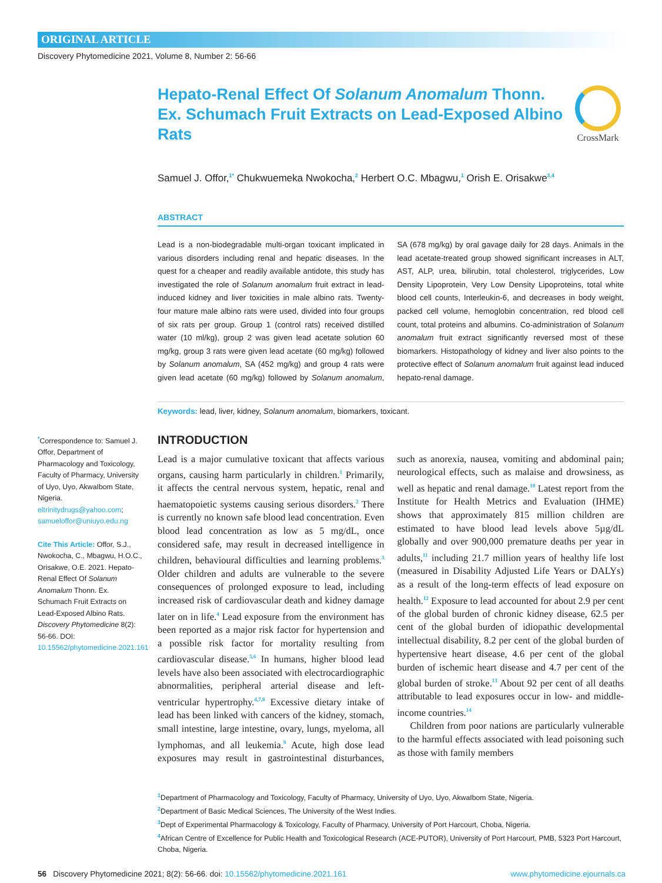ORIGINAL ARTICLE
Discovery Phytomedicine 2021, Volume 8, Number 2: 56-66
CrossMark
Hepato-Renal Effect Of Solanum Anomalum Thonn. Ex. Schumach Fruit Extracts on Lead-Exposed Albino Rats
Samuel J. Offor,<sup>1*</sup> Chukwuemeka Nwokocha,<sup>2</sup> Herbert O.C. Mbagwu,<sup>1</sup> Orish E. Orisakwe<sup>3,4</sup>
ABSTRACT
Lead is a non-biodegradable multi-organ toxicant implicated in various disorders including renal and hepatic diseases. In the quest for a cheaper and readily available antidote, this study has investigated the role of Solanum anomalum fruit extract in lead-induced kidney and liver toxicities in male albino rats. Twenty-four mature male albino rats were used, divided into four groups of six rats per group. Group 1 (control rats) received distilled water (10 ml/kg), group 2 was given lead acetate solution 60 mg/kg, group 3 rats were given lead acetate (60 mg/kg) followed by Solanum anomalum, SA (452 mg/kg) and group 4 rats were given lead acetate (60 mg/kg) followed by Solanum anomalum, SA (678 mg/kg) by oral gavage daily for 28 days. Animals in the lead acetate-treated group showed significant increases in ALT, AST, ALP, urea, bilirubin, total cholesterol, triglycerides, Low Density Lipoprotein, Very Low Density Lipoproteins, total white blood cell counts, Interleukin-6, and decreases in body weight, packed cell volume, hemoglobin concentration, red blood cell count, total proteins and albumins. Co-administration of Solanum anomalum fruit extract significantly reversed most of these biomarkers. Histopathology of kidney and liver also points to the protective effect of Solanum anomalum fruit against lead induced hepato-renal damage.
Keywords: lead, liver, kidney, Solanum anomalum, biomarkers, toxicant.
<sup>*</sup> Correspondence to: Samuel J. Offor, Department of Pharmacology and Toxicology, Faculty of Pharmacy, University of Uyo, Uyo, AkwaIbom State, Nigeria.
eltrinitydrugs@yahoo.com; samueloffor@uniuyo.edu.ng
Cite This Article: Offor, S.J., Nwokocha, C., Mbagwu, H.O.C., Orisakwe, O.E. 2021. Hepato-Renal Effect Of Solanum Anomalum Thonn. Ex. Schumach Fruit Extracts on Lead-Exposed Albino Rats. Discovery Phytomedicine 8(2): 56-66. DOI: 10.15562/phytomedicine.2021.161
INTRODUCTION
Lead is a major cumulative toxicant that affects various organs, causing harm particularly in children.<sup>1</sup> Primarily, it affects the central nervous system, hepatic, renal and haematopoietic systems causing serious disorders.<sup>2</sup> There is currently no known safe blood lead concentration. Even blood lead concentration as low as 5 mg/dL, once considered safe, may result in decreased intelligence in children, behavioural difficulties and learning problems.<sup>3</sup> Older children and adults are vulnerable to the severe consequences of prolonged exposure to lead, including increased risk of cardiovascular death and kidney damage later on in life.<sup>4</sup> Lead exposure from the environment has been reported as a major risk factor for hypertension and a possible risk factor for mortality resulting from cardiovascular disease.<sup>5,6</sup> In humans, higher blood lead levels have also been associated with electrocardiographic abnormalities, peripheral arterial disease and left-ventricular hypertrophy.<sup>4,7,8</sup> Excessive dietary intake of lead has been linked with cancers of the kidney, stomach, small intestine, large intestine, ovary, lungs, myeloma, all lymphomas, and all leukemia.<sup>9</sup> Acute, high dose lead exposures may result in gastrointestinal disturbances, such as anorexia, nausea, vomiting and abdominal pain; neurological effects, such as malaise and drowsiness, as well as hepatic and renal damage.<sup>10</sup> Latest report from the Institute for Health Metrics and Evaluation (IHME) shows that approximately 815 million children are estimated to have blood lead levels above 5µg/dL globally and over 900,000 premature deaths per year in adults,<sup>11</sup> including 21.7 million years of healthy life lost (measured in Disability Adjusted Life Years or DALYs) as a result of the long-term effects of lead exposure on health.<sup>12</sup> Exposure to lead accounted for about 2.9 per cent of the global burden of chronic kidney disease, 62.5 per cent of the global burden of idiopathic developmental intellectual disability, 8.2 per cent of the global burden of hypertensive heart disease, 4.6 per cent of the global burden of ischemic heart disease and 4.7 per cent of the global burden of stroke.<sup>13</sup> About 92 per cent of all deaths attributable to lead exposures occur in low- and middle-income countries.<sup>14</sup>
Children from poor nations are particularly vulnerable to the harmful effects associated with lead poisoning such as those with family members
<sup>1</sup> Department of Pharmacology and Toxicology, Faculty of Pharmacy, University of Uyo, Uyo, AkwaIbom State, Nigeria.
<sup>2</sup> Department of Basic Medical Sciences, The University of the West Indies.
<sup>3</sup> Dept of Experimental Pharmacology & Toxicology, Faculty of Pharmacy, University of Port Harcourt, Choba, Nigeria.
<sup>4</sup> African Centre of Excellence for Public Health and Toxicological Research (ACE-PUTOR), University of Port Harcourt, PMB, 5323 Port Harcourt, Choba, Nigeria.
56 Discovery Phytomedicine 2021; 8(2): 56-66. doi: 10.15562/phytomedicine.2021.161 www.phytomedicine.ejournals.ca